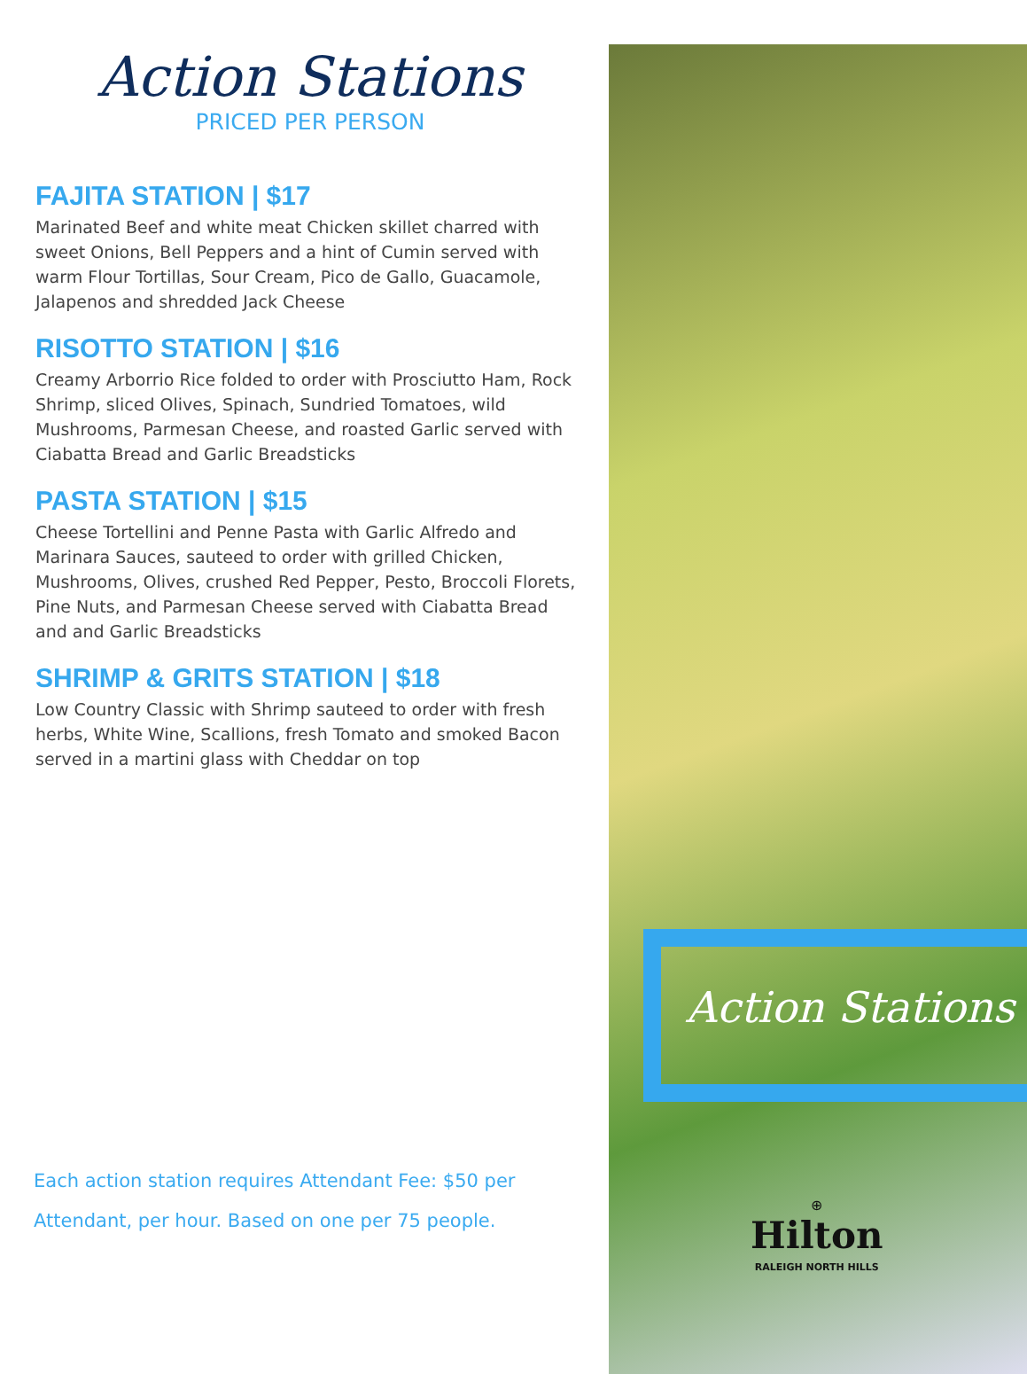Action Stations
PRICED PER PERSON
FAJITA STATION | $17
Marinated Beef and white meat Chicken skillet charred with sweet Onions, Bell Peppers and a hint of Cumin served with warm Flour Tortillas, Sour Cream, Pico de Gallo, Guacamole, Jalapenos and shredded Jack Cheese
RISOTTO STATION | $16
Creamy Arborrio Rice folded to order with Prosciutto Ham, Rock Shrimp, sliced Olives, Spinach, Sundried Tomatoes, wild Mushrooms, Parmesan Cheese, and roasted Garlic served with Ciabatta Bread and Garlic Breadsticks
PASTA STATION | $15
Cheese Tortellini and Penne Pasta with Garlic Alfredo and Marinara Sauces, sauteed to order with grilled Chicken, Mushrooms, Olives, crushed Red Pepper, Pesto, Broccoli Florets, Pine Nuts, and Parmesan Cheese served with Ciabatta Bread and and Garlic Breadsticks
SHRIMP & GRITS STATION | $18
Low Country Classic with Shrimp sauteed to order with fresh herbs, White Wine, Scallions, fresh Tomato and smoked Bacon served in a martini glass with Cheddar on top
Each action station requires Attendant Fee: $50 per Attendant, per hour. Based on one per 75 people.
Action Stations
⊕
Hilton
RALEIGH NORTH HILLS